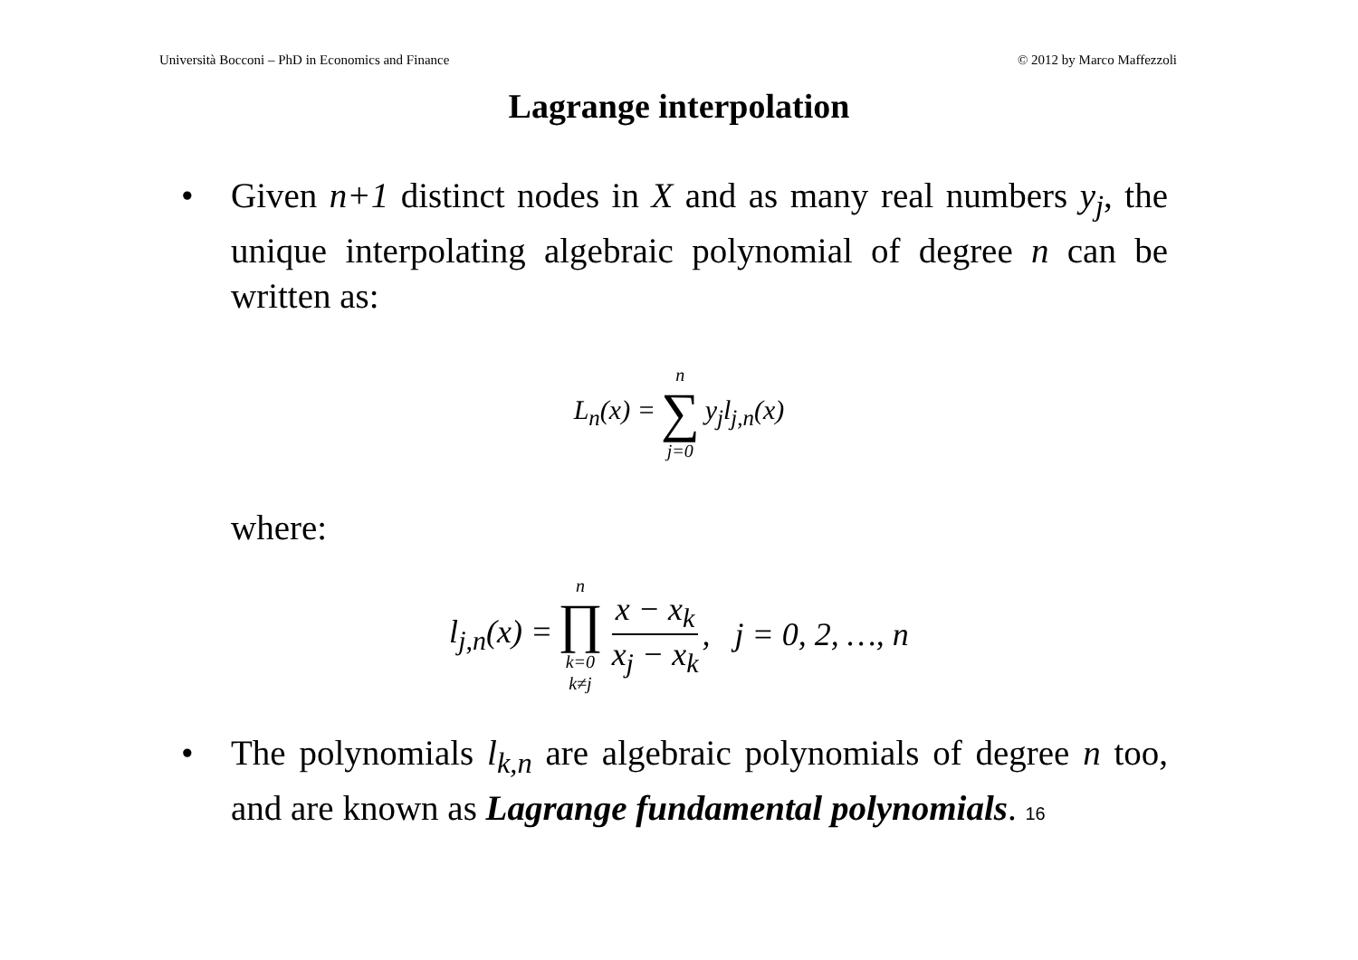Università Bocconi – PhD in Economics and Finance © 2012 by Marco Maffezzoli
Lagrange interpolation
• Given n+1 distinct nodes in X and as many real numbers y<sub>j</sub>, the unique interpolating algebraic polynomial of degree n can be written as:
L<sub>n</sub>(x) = n ∑ j=0 y<sub>j</sub>l<sub>j,n</sub>(x)
where:
l<sub>j,n</sub>(x) = n ∏ k=0 k≠j x − x<sub>k</sub> x<sub>j</sub> − x<sub>k</sub>, j = 0, 2, …, n
• The polynomials l<sub>k,n</sub> are algebraic polynomials of degree n too, and are known as Lagrange fundamental polynomials. 16